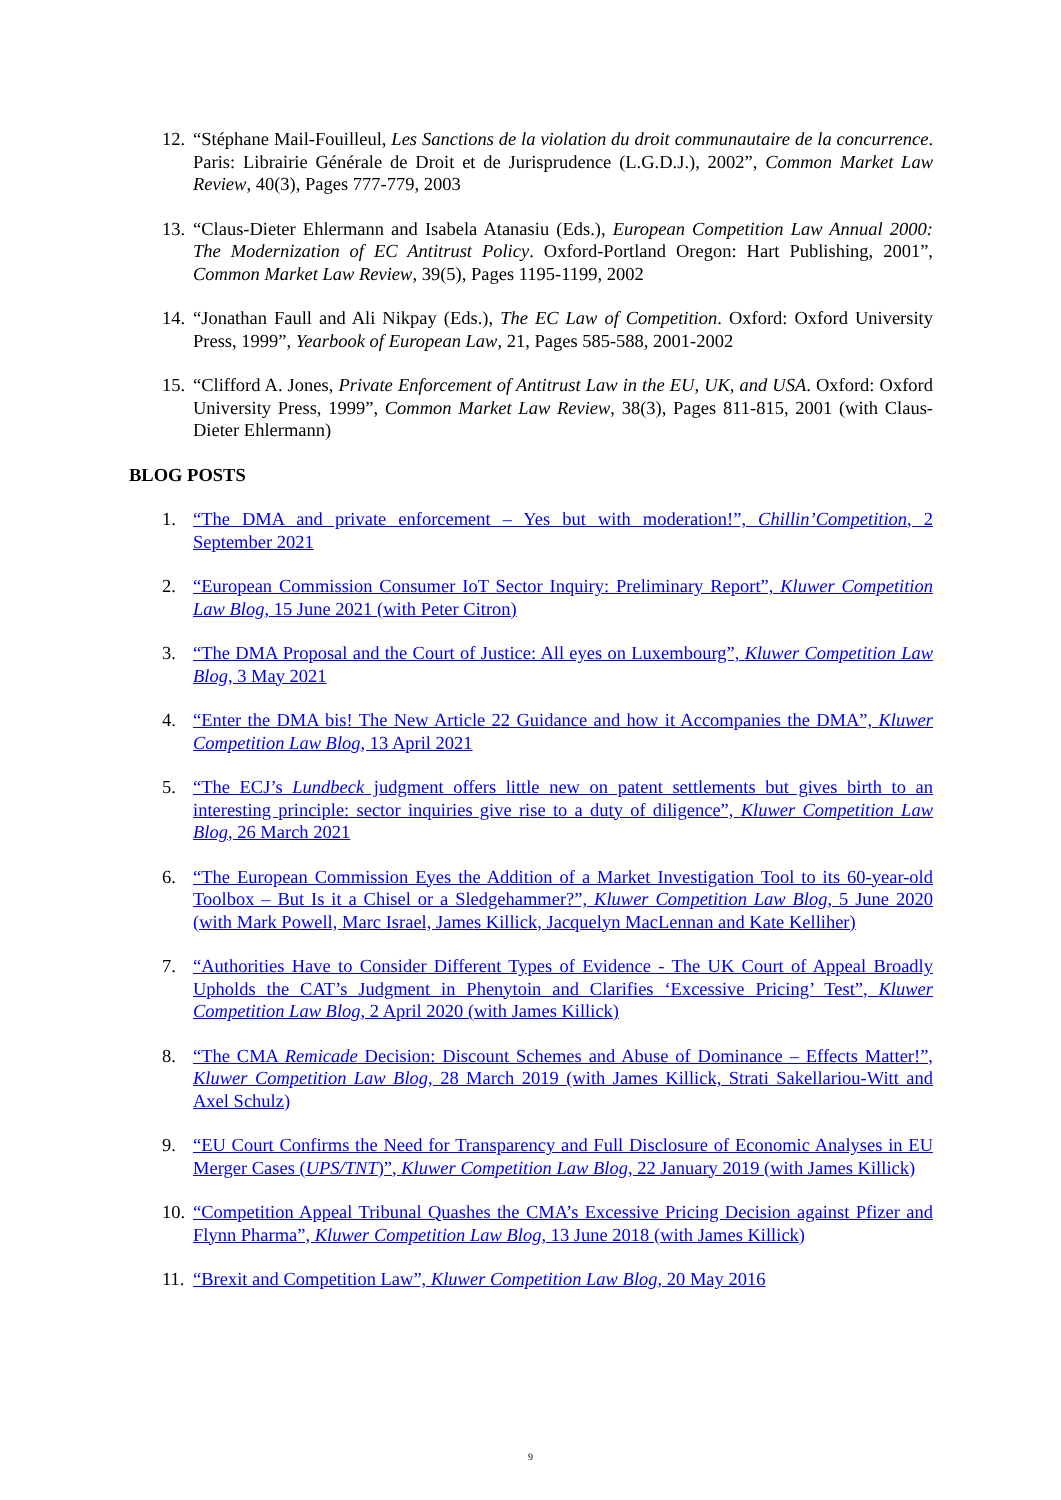12. “Stéphane Mail-Fouilleul, Les Sanctions de la violation du droit communautaire de la concurrence. Paris: Librairie Générale de Droit et de Jurisprudence (L.G.D.J.), 2002”, Common Market Law Review, 40(3), Pages 777-779, 2003
13. “Claus-Dieter Ehlermann and Isabela Atanasiu (Eds.), European Competition Law Annual 2000: The Modernization of EC Antitrust Policy. Oxford-Portland Oregon: Hart Publishing, 2001”, Common Market Law Review, 39(5), Pages 1195-1199, 2002
14. “Jonathan Faull and Ali Nikpay (Eds.), The EC Law of Competition. Oxford: Oxford University Press, 1999”, Yearbook of European Law, 21, Pages 585-588, 2001-2002
15. “Clifford A. Jones, Private Enforcement of Antitrust Law in the EU, UK, and USA. Oxford: Oxford University Press, 1999”, Common Market Law Review, 38(3), Pages 811-815, 2001 (with Claus-Dieter Ehlermann)
BLOG POSTS
1. “The DMA and private enforcement – Yes but with moderation!”, Chillin’Competition, 2 September 2021
2. “European Commission Consumer IoT Sector Inquiry: Preliminary Report”, Kluwer Competition Law Blog, 15 June 2021 (with Peter Citron)
3. “The DMA Proposal and the Court of Justice: All eyes on Luxembourg”, Kluwer Competition Law Blog, 3 May 2021
4. “Enter the DMA bis! The New Article 22 Guidance and how it Accompanies the DMA”, Kluwer Competition Law Blog, 13 April 2021
5. “The ECJ’s Lundbeck judgment offers little new on patent settlements but gives birth to an interesting principle: sector inquiries give rise to a duty of diligence”, Kluwer Competition Law Blog, 26 March 2021
6. “The European Commission Eyes the Addition of a Market Investigation Tool to its 60-year-old Toolbox – But Is it a Chisel or a Sledgehammer?”, Kluwer Competition Law Blog, 5 June 2020 (with Mark Powell, Marc Israel, James Killick, Jacquelyn MacLennan and Kate Kelliher)
7. “Authorities Have to Consider Different Types of Evidence - The UK Court of Appeal Broadly Upholds the CAT’s Judgment in Phenytoin and Clarifies ‘Excessive Pricing’ Test”, Kluwer Competition Law Blog, 2 April 2020 (with James Killick)
8. “The CMA Remicade Decision: Discount Schemes and Abuse of Dominance – Effects Matter!”, Kluwer Competition Law Blog, 28 March 2019 (with James Killick, Strati Sakellariou-Witt and Axel Schulz)
9. “EU Court Confirms the Need for Transparency and Full Disclosure of Economic Analyses in EU Merger Cases (UPS/TNT)”, Kluwer Competition Law Blog, 22 January 2019 (with James Killick)
10. “Competition Appeal Tribunal Quashes the CMA’s Excessive Pricing Decision against Pfizer and Flynn Pharma”, Kluwer Competition Law Blog, 13 June 2018 (with James Killick)
11. “Brexit and Competition Law”, Kluwer Competition Law Blog, 20 May 2016
9